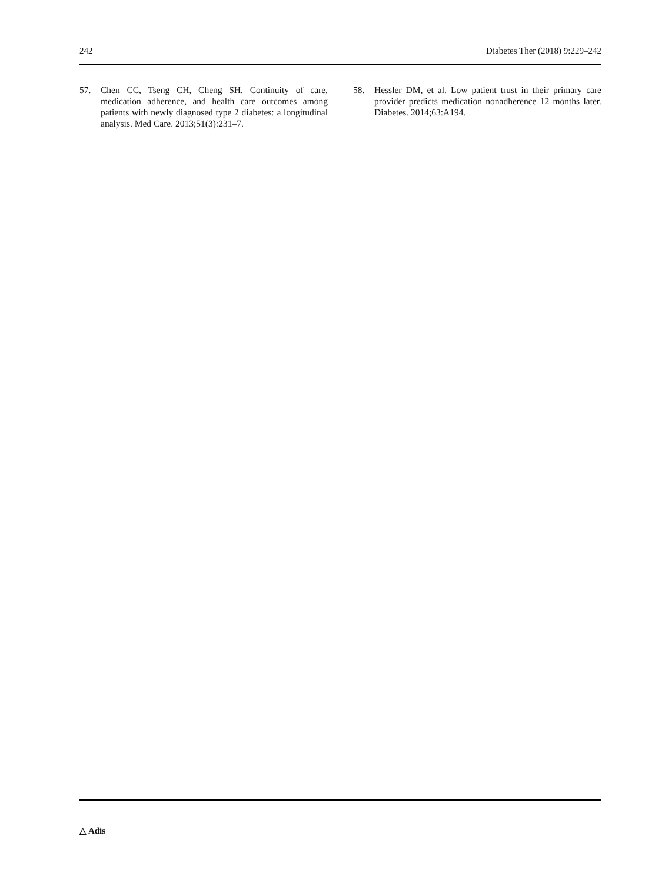242 Diabetes Ther (2018) 9:229–242
57. Chen CC, Tseng CH, Cheng SH. Continuity of care, medication adherence, and health care outcomes among patients with newly diagnosed type 2 diabetes: a longitudinal analysis. Med Care. 2013;51(3):231–7.
58. Hessler DM, et al. Low patient trust in their primary care provider predicts medication nonadherence 12 months later. Diabetes. 2014;63:A194.
△ Adis